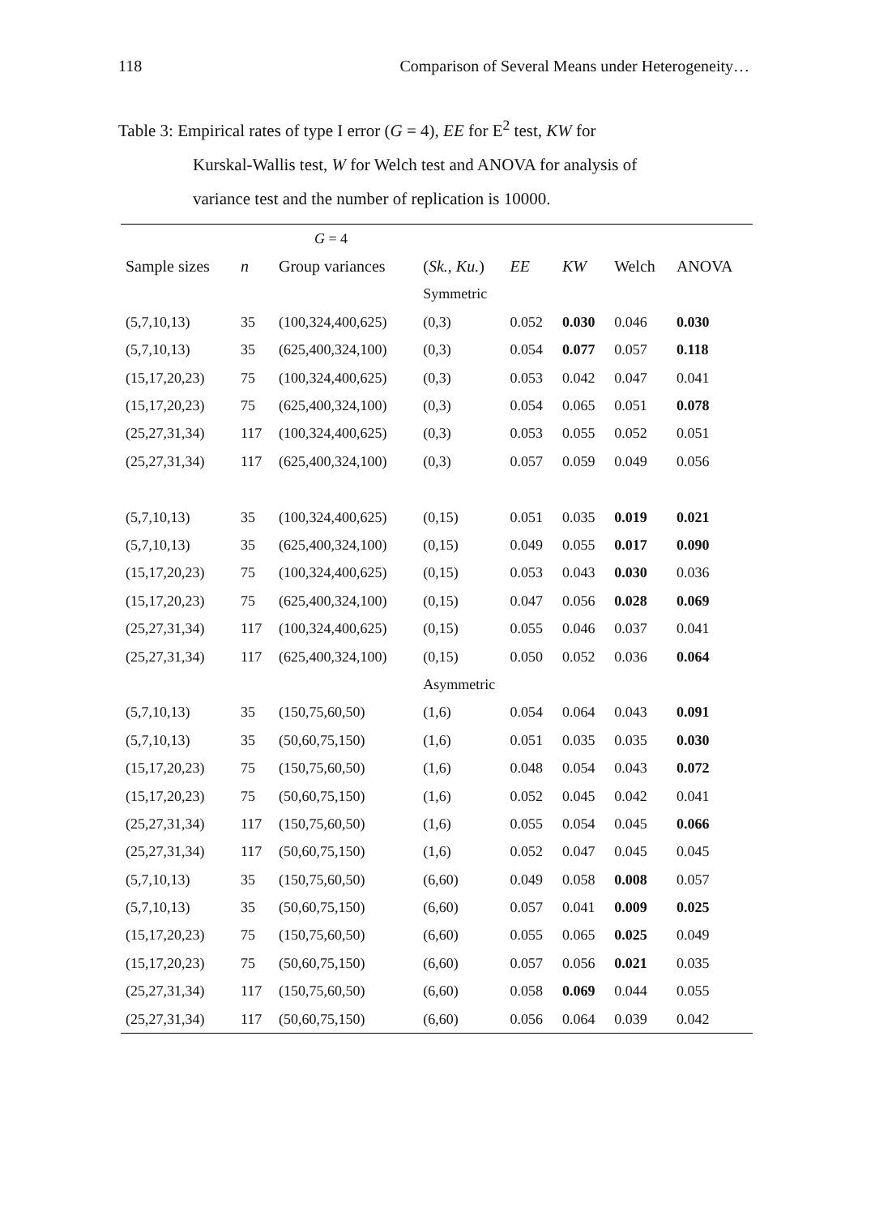118 Comparison of Several Means under Heterogeneity…
Table 3: Empirical rates of type I error (G = 4), EE for E<sup>2</sup> test, KW for
Kurskal-Wallis test, W for Welch test and ANOVA for analysis of
variance test and the number of replication is 10000.
| | | G = 4 | | | | | |
| Sample sizes | n | Group variances | ( Sk. , Ku. ) | EE | KW | Welch | ANOVA |
| | | | Symmetric | | | | |
| (5,7,10,13) | 35 | (100,324,400,625) | (0,3) | 0.052 | 0.030 | 0.046 | 0.030 |
| (5,7,10,13) | 35 | (625,400,324,100) | (0,3) | 0.054 | 0.077 | 0.057 | 0.118 |
| (15,17,20,23) | 75 | (100,324,400,625) | (0,3) | 0.053 | 0.042 | 0.047 | 0.041 |
| (15,17,20,23) | 75 | (625,400,324,100) | (0,3) | 0.054 | 0.065 | 0.051 | 0.078 |
| (25,27,31,34) | 117 | (100,324,400,625) | (0,3) | 0.053 | 0.055 | 0.052 | 0.051 |
| (25,27,31,34) | 117 | (625,400,324,100) | (0,3) | 0.057 | 0.059 | 0.049 | 0.056 |
| (5,7,10,13) | 35 | (100,324,400,625) | (0,15) | 0.051 | 0.035 | 0.019 | 0.021 |
| (5,7,10,13) | 35 | (625,400,324,100) | (0,15) | 0.049 | 0.055 | 0.017 | 0.090 |
| (15,17,20,23) | 75 | (100,324,400,625) | (0,15) | 0.053 | 0.043 | 0.030 | 0.036 |
| (15,17,20,23) | 75 | (625,400,324,100) | (0,15) | 0.047 | 0.056 | 0.028 | 0.069 |
| (25,27,31,34) | 117 | (100,324,400,625) | (0,15) | 0.055 | 0.046 | 0.037 | 0.041 |
| (25,27,31,34) | 117 | (625,400,324,100) | (0,15) | 0.050 | 0.052 | 0.036 | 0.064 |
| | | | Asymmetric | | | | |
| (5,7,10,13) | 35 | (150,75,60,50) | (1,6) | 0.054 | 0.064 | 0.043 | 0.091 |
| (5,7,10,13) | 35 | (50,60,75,150) | (1,6) | 0.051 | 0.035 | 0.035 | 0.030 |
| (15,17,20,23) | 75 | (150,75,60,50) | (1,6) | 0.048 | 0.054 | 0.043 | 0.072 |
| (15,17,20,23) | 75 | (50,60,75,150) | (1,6) | 0.052 | 0.045 | 0.042 | 0.041 |
| (25,27,31,34) | 117 | (150,75,60,50) | (1,6) | 0.055 | 0.054 | 0.045 | 0.066 |
| (25,27,31,34) | 117 | (50,60,75,150) | (1,6) | 0.052 | 0.047 | 0.045 | 0.045 |
| (5,7,10,13) | 35 | (150,75,60,50) | (6,60) | 0.049 | 0.058 | 0.008 | 0.057 |
| (5,7,10,13) | 35 | (50,60,75,150) | (6,60) | 0.057 | 0.041 | 0.009 | 0.025 |
| (15,17,20,23) | 75 | (150,75,60,50) | (6,60) | 0.055 | 0.065 | 0.025 | 0.049 |
| (15,17,20,23) | 75 | (50,60,75,150) | (6,60) | 0.057 | 0.056 | 0.021 | 0.035 |
| (25,27,31,34) | 117 | (150,75,60,50) | (6,60) | 0.058 | 0.069 | 0.044 | 0.055 |
| (25,27,31,34) | 117 | (50,60,75,150) | (6,60) | 0.056 | 0.064 | 0.039 | 0.042 |